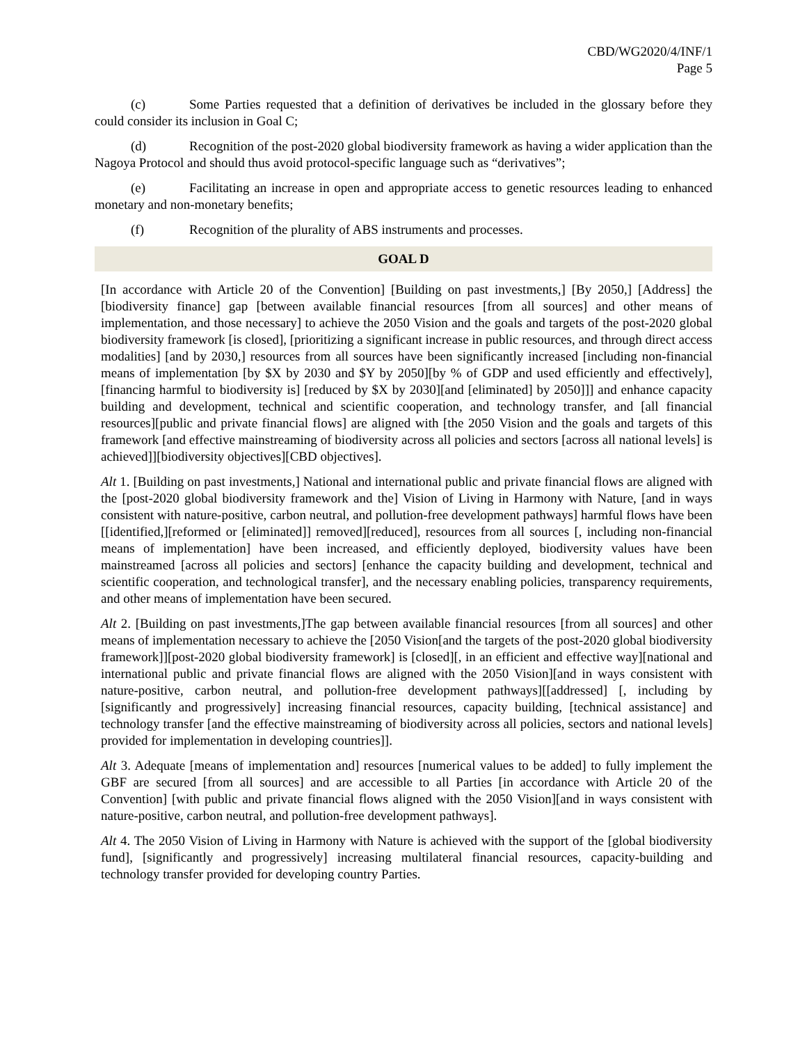CBD/WG2020/4/INF/1
Page 5
(c) Some Parties requested that a definition of derivatives be included in the glossary before they could consider its inclusion in Goal C;
(d) Recognition of the post-2020 global biodiversity framework as having a wider application than the Nagoya Protocol and should thus avoid protocol-specific language such as “derivatives”;
(e) Facilitating an increase in open and appropriate access to genetic resources leading to enhanced monetary and non-monetary benefits;
(f) Recognition of the plurality of ABS instruments and processes.
GOAL D
[In accordance with Article 20 of the Convention] [Building on past investments,] [By 2050,] [Address] the [biodiversity finance] gap [between available financial resources [from all sources] and other means of implementation, and those necessary] to achieve the 2050 Vision and the goals and targets of the post-2020 global biodiversity framework [is closed], [prioritizing a significant increase in public resources, and through direct access modalities] [and by 2030,] resources from all sources have been significantly increased [including non-financial means of implementation [by $X by 2030 and $Y by 2050][by % of GDP and used efficiently and effectively], [financing harmful to biodiversity is] [reduced by $X by 2030][and [eliminated] by 2050]]] and enhance capacity building and development, technical and scientific cooperation, and technology transfer, and [all financial resources][public and private financial flows] are aligned with [the 2050 Vision and the goals and targets of this framework [and effective mainstreaming of biodiversity across all policies and sectors [across all national levels] is achieved]][biodiversity objectives][CBD objectives].
Alt 1. [Building on past investments,] National and international public and private financial flows are aligned with the [post-2020 global biodiversity framework and the] Vision of Living in Harmony with Nature, [and in ways consistent with nature-positive, carbon neutral, and pollution-free development pathways] harmful flows have been [[identified,][reformed or [eliminated]] removed][reduced], resources from all sources [, including non-financial means of implementation] have been increased, and efficiently deployed, biodiversity values have been mainstreamed [across all policies and sectors] [enhance the capacity building and development, technical and scientific cooperation, and technological transfer], and the necessary enabling policies, transparency requirements, and other means of implementation have been secured.
Alt 2. [Building on past investments,]The gap between available financial resources [from all sources] and other means of implementation necessary to achieve the [2050 Vision[and the targets of the post-2020 global biodiversity framework]][post-2020 global biodiversity framework] is [closed][, in an efficient and effective way][national and international public and private financial flows are aligned with the 2050 Vision][and in ways consistent with nature-positive, carbon neutral, and pollution-free development pathways][[addressed] [, including by [significantly and progressively] increasing financial resources, capacity building, [technical assistance] and technology transfer [and the effective mainstreaming of biodiversity across all policies, sectors and national levels] provided for implementation in developing countries]].
Alt 3. Adequate [means of implementation and] resources [numerical values to be added] to fully implement the GBF are secured [from all sources] and are accessible to all Parties [in accordance with Article 20 of the Convention] [with public and private financial flows aligned with the 2050 Vision][and in ways consistent with nature-positive, carbon neutral, and pollution-free development pathways].
Alt 4. The 2050 Vision of Living in Harmony with Nature is achieved with the support of the [global biodiversity fund], [significantly and progressively] increasing multilateral financial resources, capacity-building and technology transfer provided for developing country Parties.